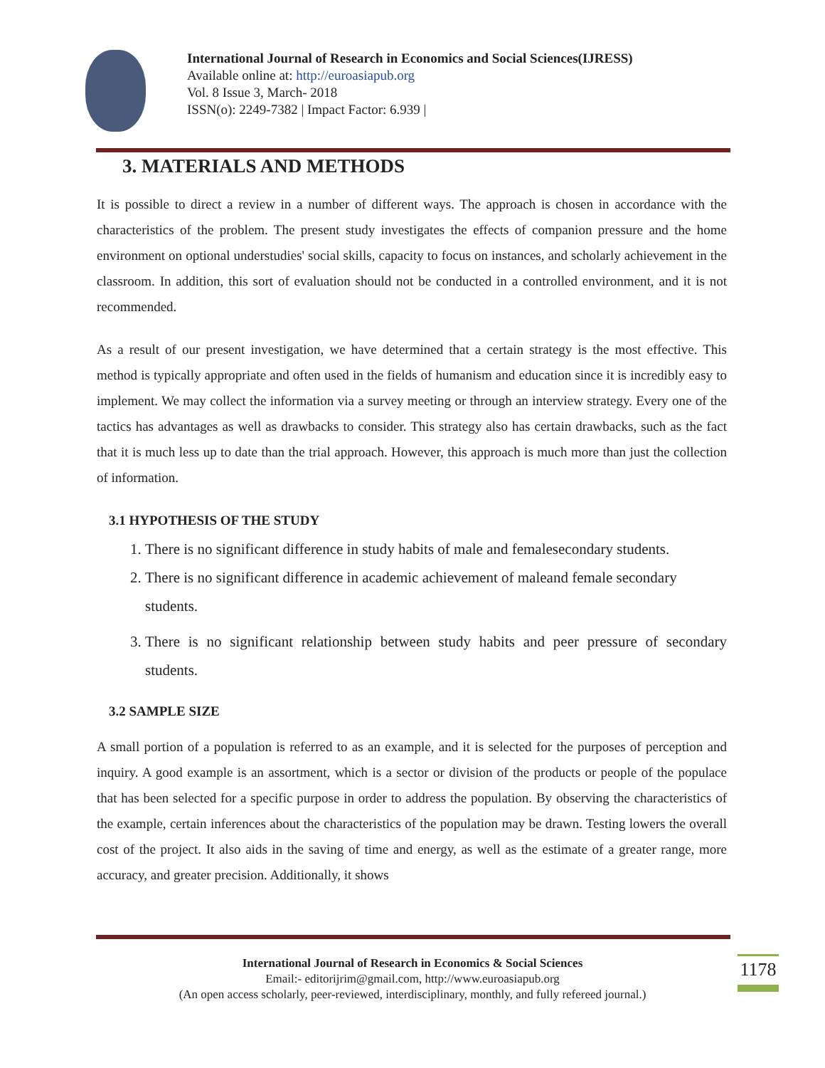International Journal of Research in Economics and Social Sciences(IJRESS)
Available online at: http://euroasiapub.org
Vol. 8 Issue 3, March- 2018
ISSN(o): 2249-7382 | Impact Factor: 6.939 |
3. MATERIALS AND METHODS
It is possible to direct a review in a number of different ways. The approach is chosen in accordance with the characteristics of the problem. The present study investigates the effects of companion pressure and the home environment on optional understudies' social skills, capacity to focus on instances, and scholarly achievement in the classroom. In addition, this sort of evaluation should not be conducted in a controlled environment, and it is not recommended.
As a result of our present investigation, we have determined that a certain strategy is the most effective. This method is typically appropriate and often used in the fields of humanism and education since it is incredibly easy to implement. We may collect the information via a survey meeting or through an interview strategy. Every one of the tactics has advantages as well as drawbacks to consider. This strategy also has certain drawbacks, such as the fact that it is much less up to date than the trial approach. However, this approach is much more than just the collection of information.
3.1 HYPOTHESIS OF THE STUDY
1. There is no significant difference in study habits of male and femalesecondary students.
2. There is no significant difference in academic achievement of maleand female secondary students.
3. There is no significant relationship between study habits and peer pressure of secondary students.
3.2 SAMPLE SIZE
A small portion of a population is referred to as an example, and it is selected for the purposes of perception and inquiry. A good example is an assortment, which is a sector or division of the products or people of the populace that has been selected for a specific purpose in order to address the population. By observing the characteristics of the example, certain inferences about the characteristics of the population may be drawn. Testing lowers the overall cost of the project. It also aids in the saving of time and energy, as well as the estimate of a greater range, more accuracy, and greater precision. Additionally, it shows
International Journal of Research in Economics & Social Sciences
Email:- editorijrim@gmail.com, http://www.euroasiapub.org
(An open access scholarly, peer-reviewed, interdisciplinary, monthly, and fully refereed journal.)
1178